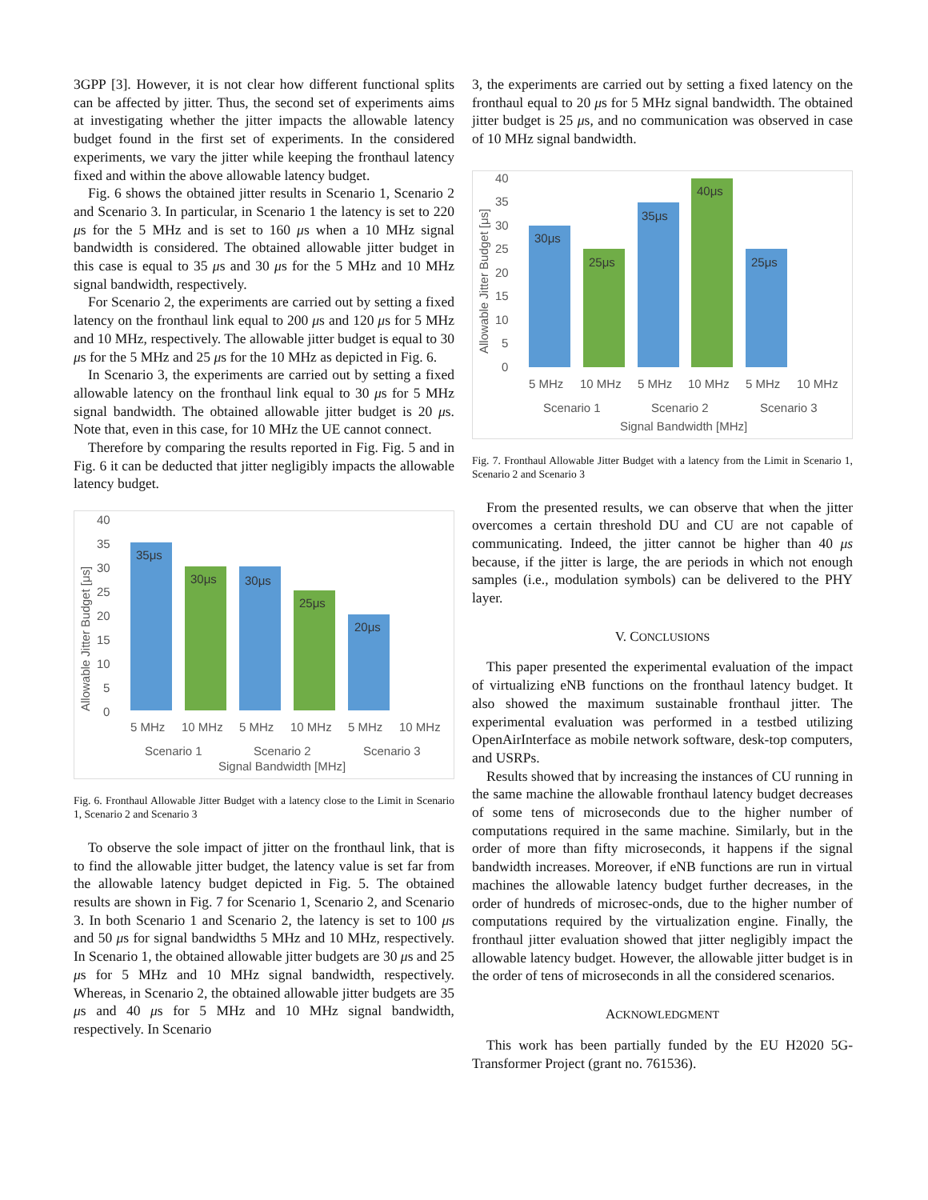3GPP [3]. However, it is not clear how different functional splits can be affected by jitter. Thus, the second set of experiments aims at investigating whether the jitter impacts the allowable latency budget found in the first set of experiments. In the considered experiments, we vary the jitter while keeping the fronthaul latency fixed and within the above allowable latency budget.
Fig. 6 shows the obtained jitter results in Scenario 1, Scenario 2 and Scenario 3. In particular, in Scenario 1 the latency is set to 220 μs for the 5 MHz and is set to 160 μs when a 10 MHz signal bandwidth is considered. The obtained allowable jitter budget in this case is equal to 35 μs and 30 μs for the 5 MHz and 10 MHz signal bandwidth, respectively.
For Scenario 2, the experiments are carried out by setting a fixed latency on the fronthaul link equal to 200 μs and 120 μs for 5 MHz and 10 MHz, respectively. The allowable jitter budget is equal to 30 μs for the 5 MHz and 25 μs for the 10 MHz as depicted in Fig. 6.
In Scenario 3, the experiments are carried out by setting a fixed allowable latency on the fronthaul link equal to 30 μs for 5 MHz signal bandwidth. The obtained allowable jitter budget is 20 μs. Note that, even in this case, for 10 MHz the UE cannot connect.
Therefore by comparing the results reported in Fig. Fig. 5 and in Fig. 6 it can be deducted that jitter negligibly impacts the allowable latency budget.
40
35
30
25
20
15
10
5
0
Allowable Jitter Budget [μs]
35μs
30μs
30μs
25μs
20μs
5 MHz
10 MHz
5 MHz
10 MHz
5 MHz
10 MHz
Scenario 1
Scenario 2
Scenario 3
Signal Bandwidth [MHz]
Fig. 6. Fronthaul Allowable Jitter Budget with a latency close to the Limit in Scenario 1, Scenario 2 and Scenario 3
To observe the sole impact of jitter on the fronthaul link, that is to find the allowable jitter budget, the latency value is set far from the allowable latency budget depicted in Fig. 5. The obtained results are shown in Fig. 7 for Scenario 1, Scenario 2, and Scenario 3. In both Scenario 1 and Scenario 2, the latency is set to 100 μs and 50 μs for signal bandwidths 5 MHz and 10 MHz, respectively. In Scenario 1, the obtained allowable jitter budgets are 30 μs and 25 μs for 5 MHz and 10 MHz signal bandwidth, respectively. Whereas, in Scenario 2, the obtained allowable jitter budgets are 35 μs and 40 μs for 5 MHz and 10 MHz signal bandwidth, respectively. In Scenario
3, the experiments are carried out by setting a fixed latency on the fronthaul equal to 20 μs for 5 MHz signal bandwidth. The obtained jitter budget is 25 μs, and no communication was observed in case of 10 MHz signal bandwidth.
40
35
30
25
20
15
10
5
0
Allowable Jitter Budget [μs]
30μs
25μs
35μs
40μs
25μs
5 MHz
10 MHz
5 MHz
10 MHz
5 MHz
10 MHz
Scenario 1
Scenario 2
Scenario 3
Signal Bandwidth [MHz]
Fig. 7. Fronthaul Allowable Jitter Budget with a latency from the Limit in Scenario 1, Scenario 2 and Scenario 3
From the presented results, we can observe that when the jitter overcomes a certain threshold DU and CU are not capable of communicating. Indeed, the jitter cannot be higher than 40 μs because, if the jitter is large, the are periods in which not enough samples (i.e., modulation symbols) can be delivered to the PHY layer.
V. CONCLUSIONS
This paper presented the experimental evaluation of the impact of virtualizing eNB functions on the fronthaul latency budget. It also showed the maximum sustainable fronthaul jitter. The experimental evaluation was performed in a testbed utilizing OpenAirInterface as mobile network software, desk-top computers, and USRPs.
Results showed that by increasing the instances of CU running in the same machine the allowable fronthaul latency budget decreases of some tens of microseconds due to the higher number of computations required in the same machine. Similarly, but in the order of more than fifty microseconds, it happens if the signal bandwidth increases. Moreover, if eNB functions are run in virtual machines the allowable latency budget further decreases, in the order of hundreds of microsec-onds, due to the higher number of computations required by the virtualization engine. Finally, the fronthaul jitter evaluation showed that jitter negligibly impact the allowable latency budget. However, the allowable jitter budget is in the order of tens of microseconds in all the considered scenarios.
ACKNOWLEDGMENT
This work has been partially funded by the EU H2020 5G-Transformer Project (grant no. 761536).